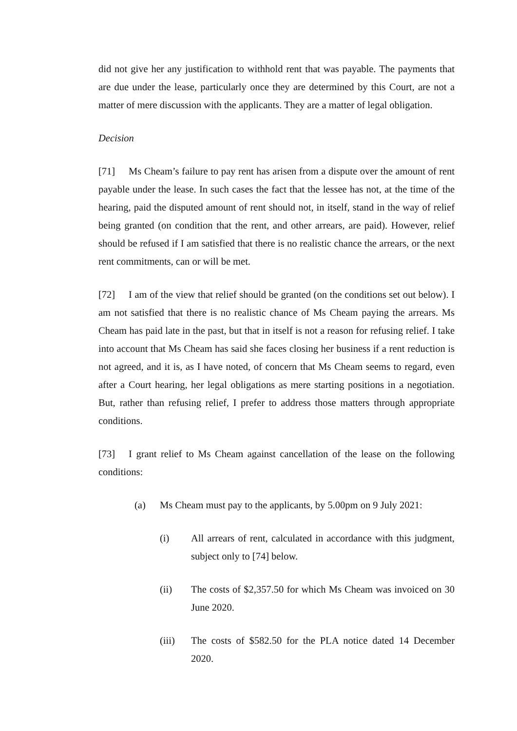did not give her any justification to withhold rent that was payable. The payments that are due under the lease, particularly once they are determined by this Court, are not a matter of mere discussion with the applicants. They are a matter of legal obligation.
Decision
[71] Ms Cheam’s failure to pay rent has arisen from a dispute over the amount of rent payable under the lease. In such cases the fact that the lessee has not, at the time of the hearing, paid the disputed amount of rent should not, in itself, stand in the way of relief being granted (on condition that the rent, and other arrears, are paid). However, relief should be refused if I am satisfied that there is no realistic chance the arrears, or the next rent commitments, can or will be met.
[72] I am of the view that relief should be granted (on the conditions set out below). I am not satisfied that there is no realistic chance of Ms Cheam paying the arrears. Ms Cheam has paid late in the past, but that in itself is not a reason for refusing relief. I take into account that Ms Cheam has said she faces closing her business if a rent reduction is not agreed, and it is, as I have noted, of concern that Ms Cheam seems to regard, even after a Court hearing, her legal obligations as mere starting positions in a negotiation. But, rather than refusing relief, I prefer to address those matters through appropriate conditions.
[73] I grant relief to Ms Cheam against cancellation of the lease on the following conditions:
(a) Ms Cheam must pay to the applicants, by 5.00pm on 9 July 2021:
(i) All arrears of rent, calculated in accordance with this judgment, subject only to [74] below.
(ii) The costs of $2,357.50 for which Ms Cheam was invoiced on 30 June 2020.
(iii) The costs of $582.50 for the PLA notice dated 14 December 2020.